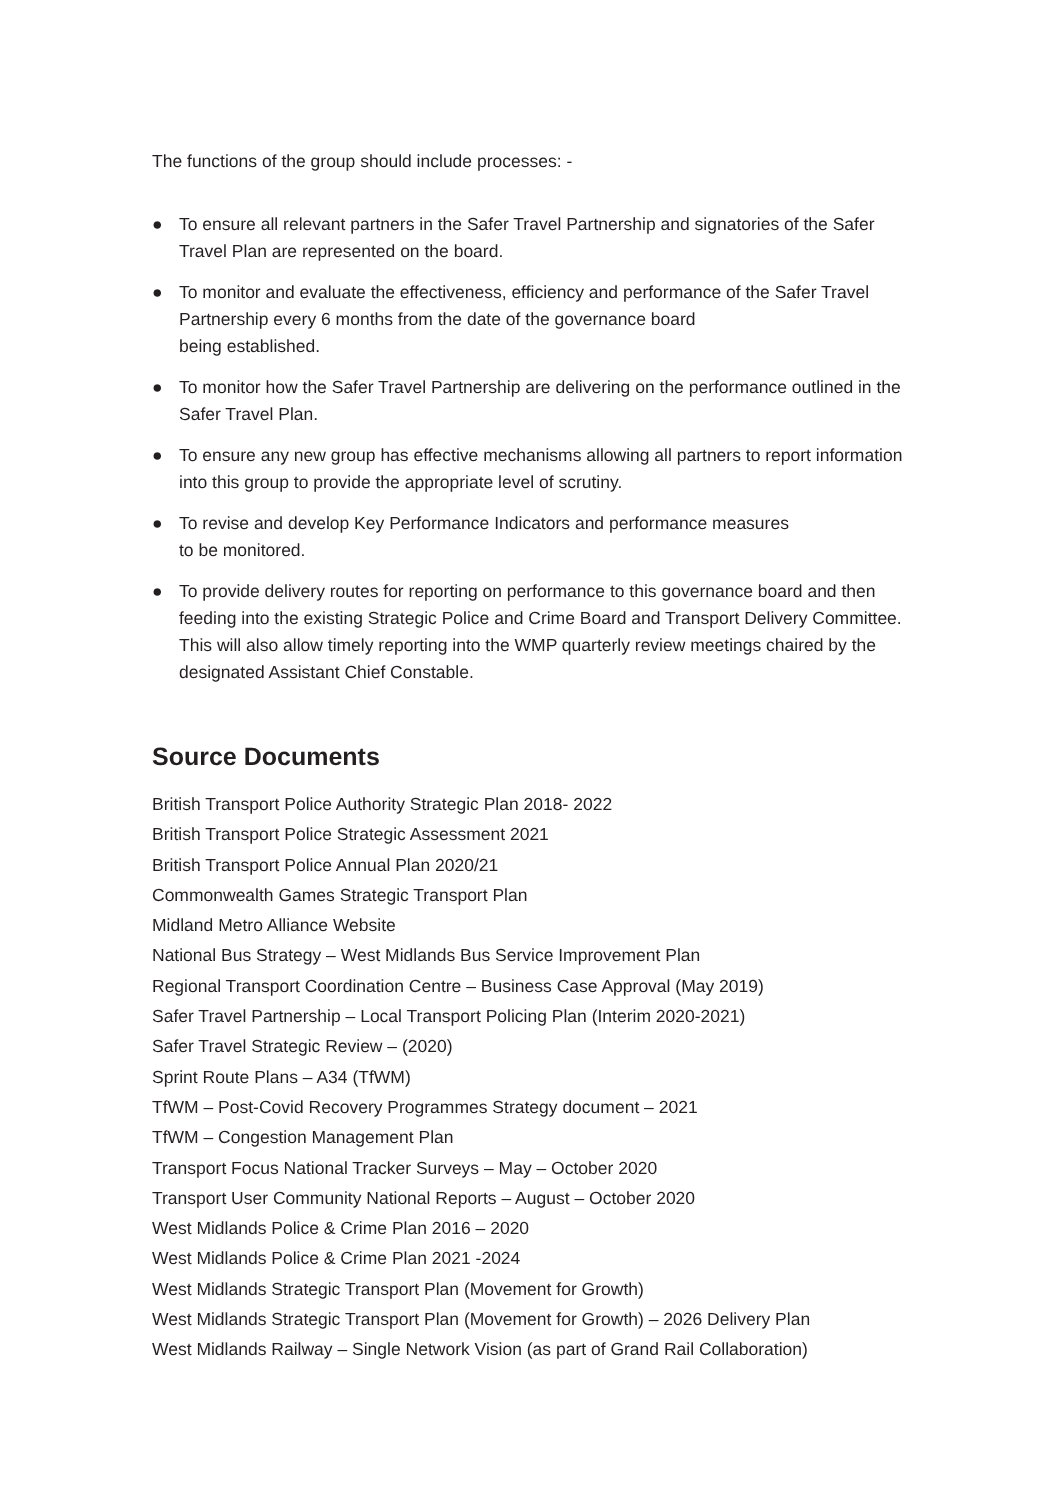The functions of the group should include processes: -
● To ensure all relevant partners in the Safer Travel Partnership and signatories of the Safer Travel Plan are represented on the board.
● To monitor and evaluate the effectiveness, efficiency and performance of the Safer Travel Partnership every 6 months from the date of the governance board
being established.
● To monitor how the Safer Travel Partnership are delivering on the performance outlined in the Safer Travel Plan.
● To ensure any new group has effective mechanisms allowing all partners to report information into this group to provide the appropriate level of scrutiny.
● To revise and develop Key Performance Indicators and performance measures
to be monitored.
● To provide delivery routes for reporting on performance to this governance board and then feeding into the existing Strategic Police and Crime Board and Transport Delivery Committee. This will also allow timely reporting into the WMP quarterly review meetings chaired by the designated Assistant Chief Constable.
Source Documents
British Transport Police Authority Strategic Plan 2018- 2022
British Transport Police Strategic Assessment 2021
British Transport Police Annual Plan 2020/21
Commonwealth Games Strategic Transport Plan
Midland Metro Alliance Website
National Bus Strategy – West Midlands Bus Service Improvement Plan
Regional Transport Coordination Centre – Business Case Approval (May 2019)
Safer Travel Partnership – Local Transport Policing Plan (Interim 2020-2021)
Safer Travel Strategic Review – (2020)
Sprint Route Plans – A34 (TfWM)
TfWM – Post-Covid Recovery Programmes Strategy document – 2021
TfWM – Congestion Management Plan
Transport Focus National Tracker Surveys – May – October 2020
Transport User Community National Reports – August – October 2020
West Midlands Police & Crime Plan 2016 – 2020
West Midlands Police & Crime Plan 2021 -2024
West Midlands Strategic Transport Plan (Movement for Growth)
West Midlands Strategic Transport Plan (Movement for Growth) – 2026 Delivery Plan
West Midlands Railway – Single Network Vision (as part of Grand Rail Collaboration)